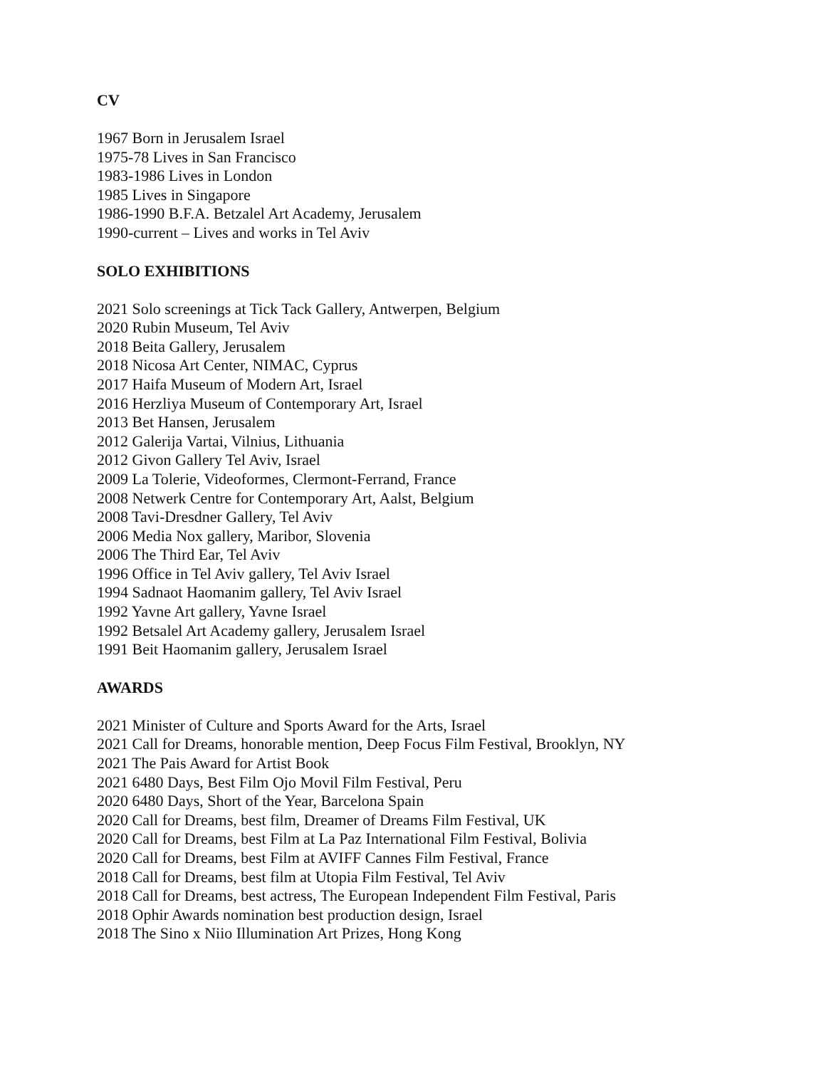CV
1967 Born in Jerusalem Israel
1975-78 Lives in San Francisco
1983-1986 Lives in London
1985 Lives in Singapore
1986-1990 B.F.A. Betzalel Art Academy, Jerusalem
1990-current – Lives and works in Tel Aviv
SOLO EXHIBITIONS
2021 Solo screenings at Tick Tack Gallery, Antwerpen, Belgium
2020 Rubin Museum, Tel Aviv
2018 Beita Gallery, Jerusalem
2018 Nicosa Art Center, NIMAC, Cyprus
2017 Haifa Museum of Modern Art, Israel
2016 Herzliya Museum of Contemporary Art, Israel
2013 Bet Hansen, Jerusalem
2012 Galerija Vartai, Vilnius, Lithuania
2012 Givon Gallery Tel Aviv, Israel
2009 La Tolerie, Videoformes, Clermont-Ferrand, France
2008 Netwerk Centre for Contemporary Art, Aalst, Belgium
2008 Tavi-Dresdner Gallery, Tel Aviv
2006 Media Nox gallery, Maribor, Slovenia
2006 The Third Ear, Tel Aviv
1996 Office in Tel Aviv gallery, Tel Aviv Israel
1994 Sadnaot Haomanim gallery, Tel Aviv Israel
1992 Yavne Art gallery, Yavne Israel
1992 Betsalel Art Academy gallery, Jerusalem Israel
1991 Beit Haomanim gallery, Jerusalem Israel
AWARDS
2021 Minister of Culture and Sports Award for the Arts, Israel
2021 Call for Dreams, honorable mention, Deep Focus Film Festival, Brooklyn, NY
2021 The Pais Award for Artist Book
2021 6480 Days, Best Film Ojo Movil Film Festival, Peru
2020 6480 Days, Short of the Year, Barcelona Spain
2020 Call for Dreams, best film, Dreamer of Dreams Film Festival, UK
2020 Call for Dreams, best Film at La Paz International Film Festival, Bolivia
2020 Call for Dreams, best Film at AVIFF Cannes Film Festival, France
2018 Call for Dreams, best film at Utopia Film Festival, Tel Aviv
2018 Call for Dreams, best actress, The European Independent Film Festival, Paris
2018 Ophir Awards nomination best production design, Israel
2018 The Sino x Niio Illumination Art Prizes, Hong Kong